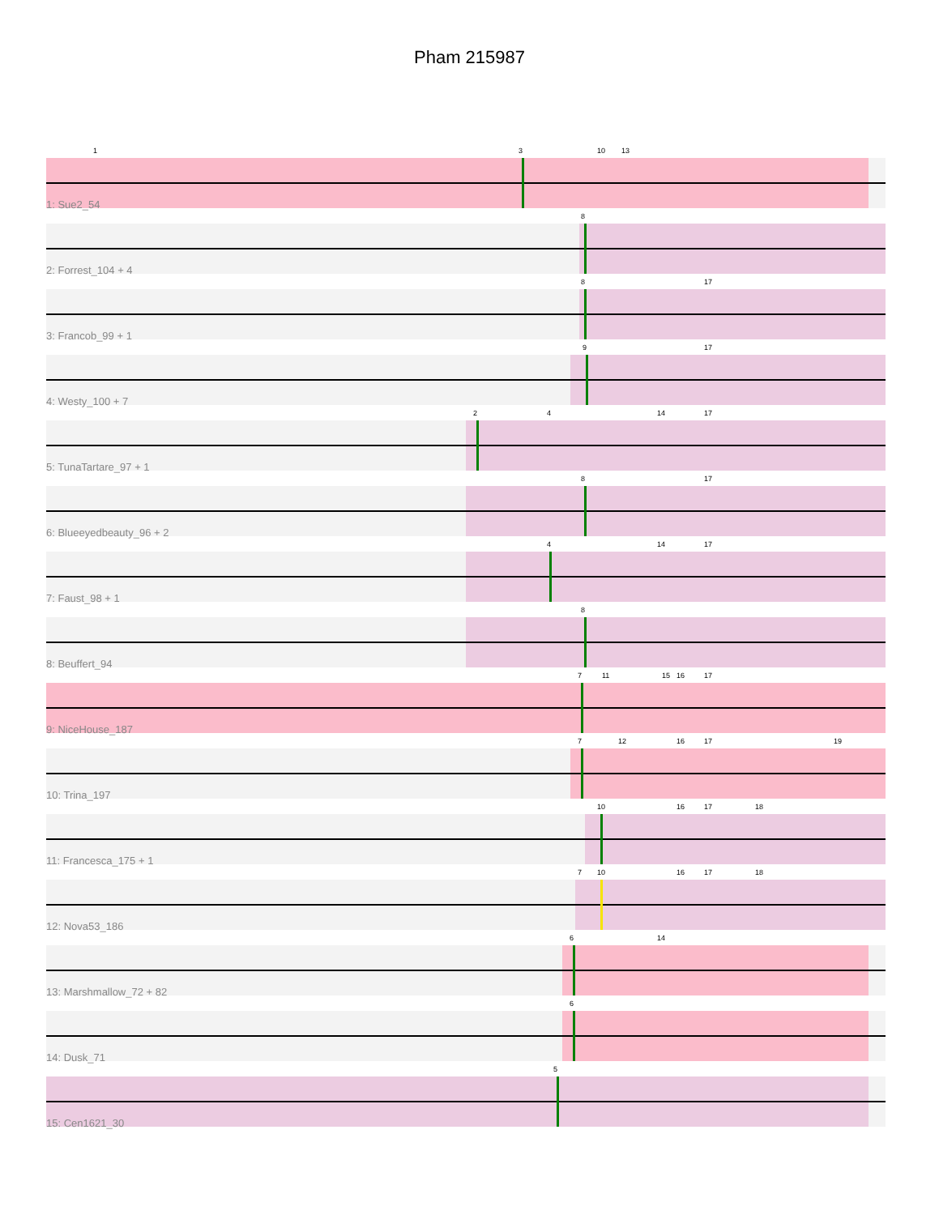Pham 215987
1 3 10 13
1: Sue2_54
8
2: Forrest_104 + 4
8 17
3: Francob_99 + 1
9 17
4: Westy_100 + 7
2 4 14 17
5: TunaTartare_97 + 1
8 17
6: Blueeyedbeauty_96 + 2
4 14 17
7: Faust_98 + 1
8
8: Beuffert_94
7 11 15 16 17
9: NiceHouse_187
7 12 16 17 19
10: Trina_197
10 16 17 18
11: Francesca_175 + 1
7 10 16 17 18
12: Nova53_186
6 14
13: Marshmallow_72 + 82
6
14: Dusk_71
5
15: Cen1621_30